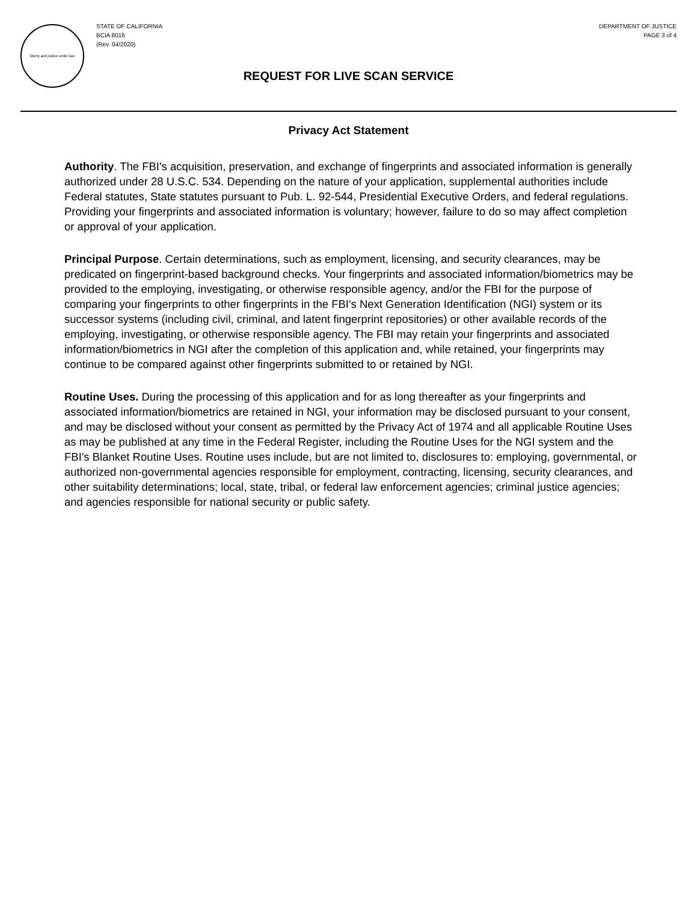liberty and justice under law
STATE OF CALIFORNIA
BCIA 8016
(Rev. 04/2020)
DEPARTMENT OF JUSTICE
PAGE 3 of 4
REQUEST FOR LIVE SCAN SERVICE
Privacy Act Statement
Authority. The FBI's acquisition, preservation, and exchange of fingerprints and associated information is generally authorized under 28 U.S.C. 534. Depending on the nature of your application, supplemental authorities include Federal statutes, State statutes pursuant to Pub. L. 92-544, Presidential Executive Orders, and federal regulations. Providing your fingerprints and associated information is voluntary; however, failure to do so may affect completion or approval of your application.
Principal Purpose. Certain determinations, such as employment, licensing, and security clearances, may be predicated on fingerprint-based background checks. Your fingerprints and associated information/biometrics may be provided to the employing, investigating, or otherwise responsible agency, and/or the FBI for the purpose of comparing your fingerprints to other fingerprints in the FBI's Next Generation Identification (NGI) system or its successor systems (including civil, criminal, and latent fingerprint repositories) or other available records of the employing, investigating, or otherwise responsible agency. The FBI may retain your fingerprints and associated information/biometrics in NGI after the completion of this application and, while retained, your fingerprints may continue to be compared against other fingerprints submitted to or retained by NGI.
Routine Uses. During the processing of this application and for as long thereafter as your fingerprints and associated information/biometrics are retained in NGI, your information may be disclosed pursuant to your consent, and may be disclosed without your consent as permitted by the Privacy Act of 1974 and all applicable Routine Uses as may be published at any time in the Federal Register, including the Routine Uses for the NGI system and the FBI's Blanket Routine Uses. Routine uses include, but are not limited to, disclosures to: employing, governmental, or authorized non-governmental agencies responsible for employment, contracting, licensing, security clearances, and other suitability determinations; local, state, tribal, or federal law enforcement agencies; criminal justice agencies; and agencies responsible for national security or public safety.